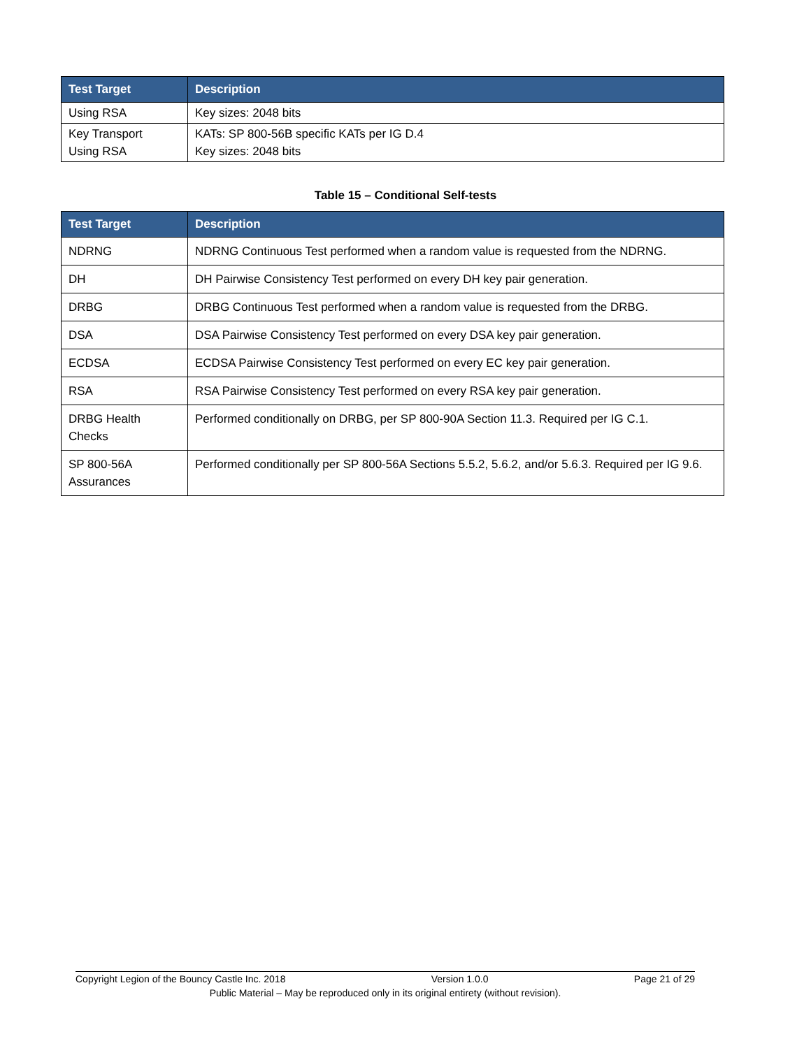| Test Target | Description |
| --- | --- |
| Using RSA | Key sizes: 2048 bits |
| Key Transport Using RSA | KATs: SP 800-56B specific KATs per IG D.4 Key sizes: 2048 bits |
Table 15 – Conditional Self-tests
| Test Target | Description |
| --- | --- |
| NDRNG | NDRNG Continuous Test performed when a random value is requested from the NDRNG. |
| DH | DH Pairwise Consistency Test performed on every DH key pair generation. |
| DRBG | DRBG Continuous Test performed when a random value is requested from the DRBG. |
| DSA | DSA Pairwise Consistency Test performed on every DSA key pair generation. |
| ECDSA | ECDSA Pairwise Consistency Test performed on every EC key pair generation. |
| RSA | RSA Pairwise Consistency Test performed on every RSA key pair generation. |
| DRBG Health Checks | Performed conditionally on DRBG, per SP 800-90A Section 11.3. Required per IG C.1. |
| SP 800-56A Assurances | Performed conditionally per SP 800-56A Sections 5.5.2, 5.6.2, and/or 5.6.3. Required per IG 9.6. |
Copyright Legion of the Bouncy Castle Inc. 2018 Version 1.0.0 Page 21 of 29
Public Material – May be reproduced only in its original entirety (without revision).